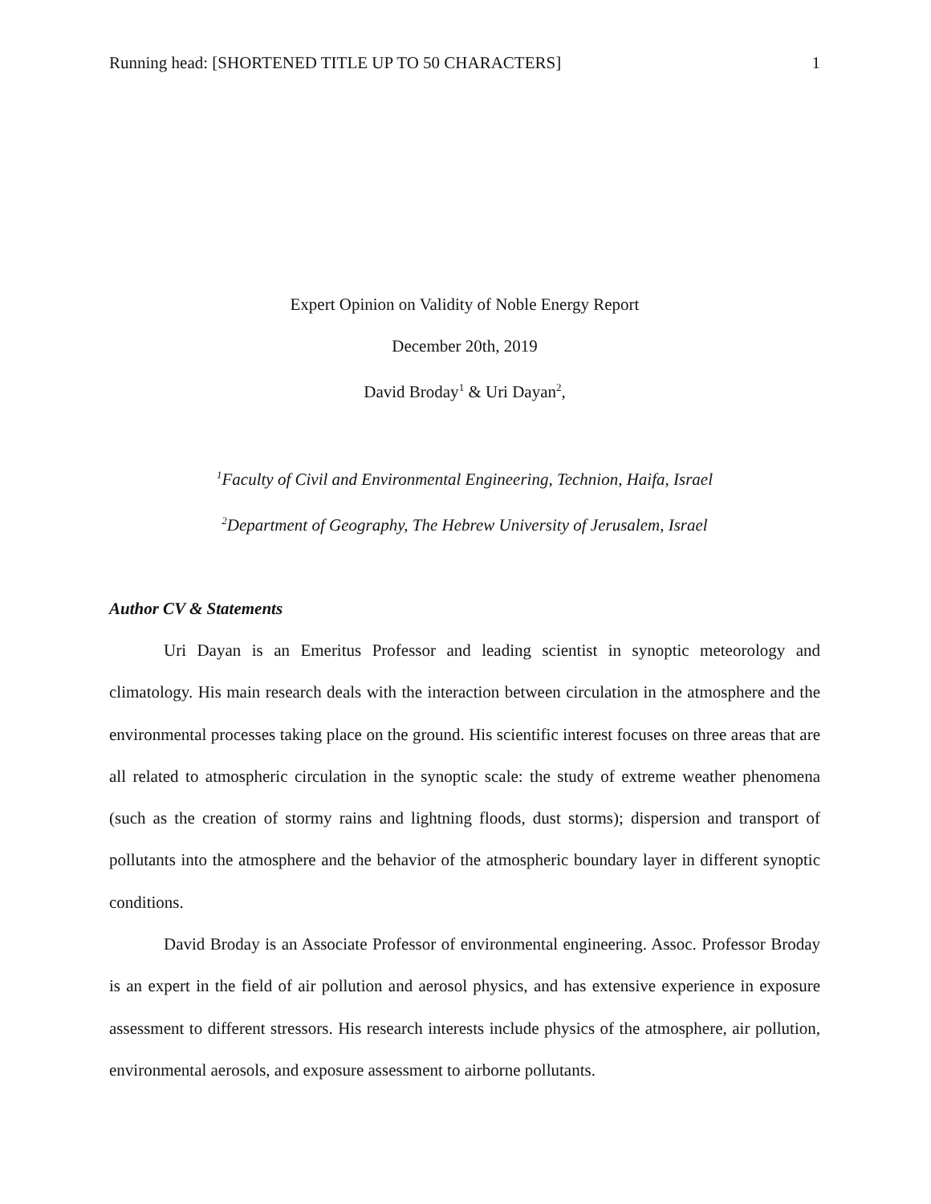Running head: [SHORTENED TITLE UP TO 50 CHARACTERS] 1
Expert Opinion on Validity of Noble Energy Report
December 20th, 2019
David Broday<sup>1</sup> & Uri Dayan<sup>2</sup>,
<sup>1</sup> Faculty of Civil and Environmental Engineering, Technion, Haifa, Israel
<sup>2</sup> Department of Geography, The Hebrew University of Jerusalem, Israel
Author CV & Statements
Uri Dayan is an Emeritus Professor and leading scientist in synoptic meteorology and climatology. His main research deals with the interaction between circulation in the atmosphere and the environmental processes taking place on the ground. His scientific interest focuses on three areas that are all related to atmospheric circulation in the synoptic scale: the study of extreme weather phenomena (such as the creation of stormy rains and lightning floods, dust storms); dispersion and transport of pollutants into the atmosphere and the behavior of the atmospheric boundary layer in different synoptic conditions.
David Broday is an Associate Professor of environmental engineering. Assoc. Professor Broday is an expert in the field of air pollution and aerosol physics, and has extensive experience in exposure assessment to different stressors. His research interests include physics of the atmosphere, air pollution, environmental aerosols, and exposure assessment to airborne pollutants.